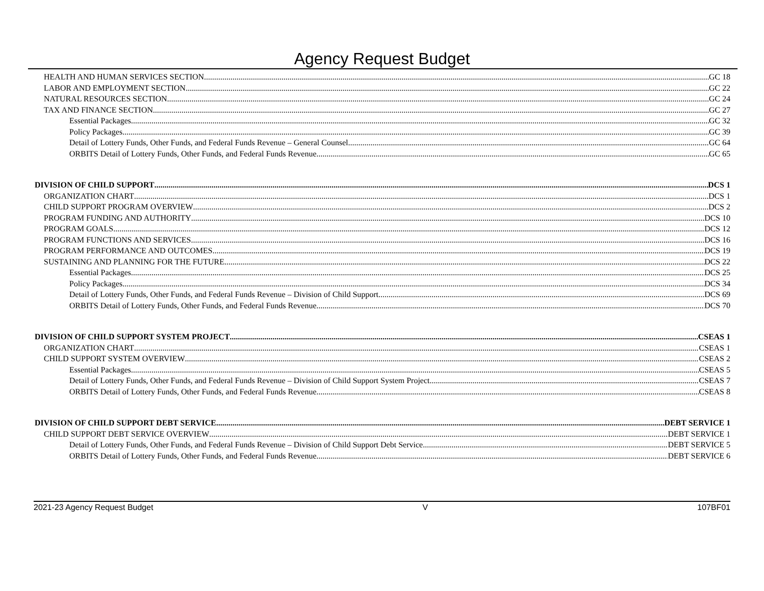Agency Request Budget
HEALTH AND HUMAN SERVICES SECTION GC 18
LABOR AND EMPLOYMENT SECTION GC 22
NATURAL RESOURCES SECTION GC 24
TAX AND FINANCE SECTION GC 27
Essential Packages GC 32
Policy Packages GC 39
Detail of Lottery Funds, Other Funds, and Federal Funds Revenue – General Counsel GC 64
ORBITS Detail of Lottery Funds, Other Funds, and Federal Funds Revenue GC 65
DIVISION OF CHILD SUPPORT DCS 1
ORGANIZATION CHART DCS 1
CHILD SUPPORT PROGRAM OVERVIEW DCS 2
PROGRAM FUNDING AND AUTHORITY DCS 10
PROGRAM GOALS DCS 12
PROGRAM FUNCTIONS AND SERVICES DCS 16
PROGRAM PERFORMANCE AND OUTCOMES DCS 19
SUSTAINING AND PLANNING FOR THE FUTURE DCS 22
Essential Packages DCS 25
Policy Packages DCS 34
Detail of Lottery Funds, Other Funds, and Federal Funds Revenue – Division of Child Support DCS 69
ORBITS Detail of Lottery Funds, Other Funds, and Federal Funds Revenue DCS 70
DIVISION OF CHILD SUPPORT SYSTEM PROJECT CSEAS 1
ORGANIZATION CHART CSEAS 1
CHILD SUPPORT SYSTEM OVERVIEW CSEAS 2
Essential Packages CSEAS 5
Detail of Lottery Funds, Other Funds, and Federal Funds Revenue – Division of Child Support System Project CSEAS 7
ORBITS Detail of Lottery Funds, Other Funds, and Federal Funds Revenue CSEAS 8
DIVISION OF CHILD SUPPORT DEBT SERVICE DEBT SERVICE 1
CHILD SUPPORT DEBT SERVICE OVERVIEW DEBT SERVICE 1
Detail of Lottery Funds, Other Funds, and Federal Funds Revenue – Division of Child Support Debt Service DEBT SERVICE 5
ORBITS Detail of Lottery Funds, Other Funds, and Federal Funds Revenue DEBT SERVICE 6
2021-23 Agency Request Budget V 107BF01